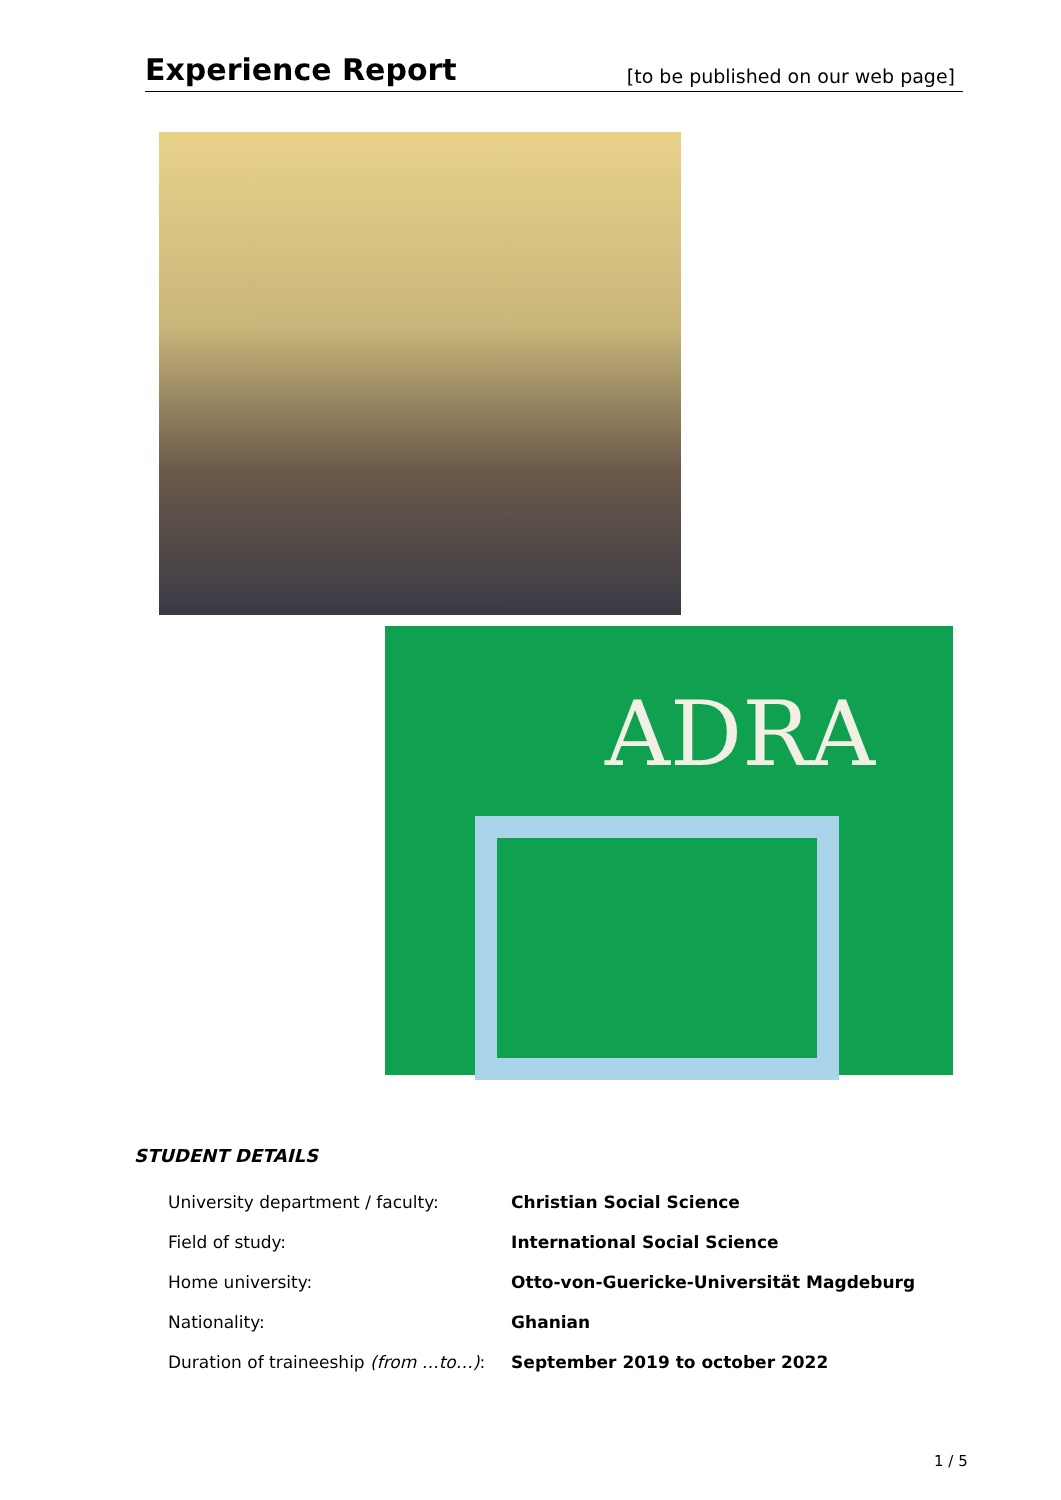Experience Report
[to be published on our web page]
ADRA
STUDENT DETAILS
| University department / faculty: | Christian Social Science |
| Field of study: | International Social Science |
| Home university: | Otto-von-Guericke-Universität Magdeburg |
| Nationality: | Ghanian |
| Duration of traineeship (from …to…) : | September 2019 to october 2022 |
1 / 5